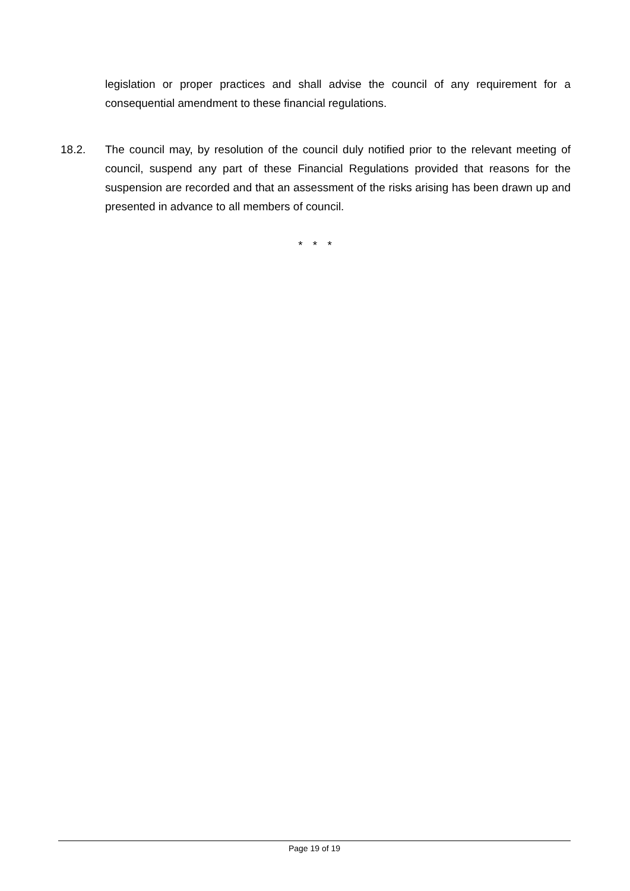legislation or proper practices and shall advise the council of any requirement for a consequential amendment to these financial regulations.
18.2. The council may, by resolution of the council duly notified prior to the relevant meeting of council, suspend any part of these Financial Regulations provided that reasons for the suspension are recorded and that an assessment of the risks arising has been drawn up and presented in advance to all members of council.
* * *
Page 19 of 19